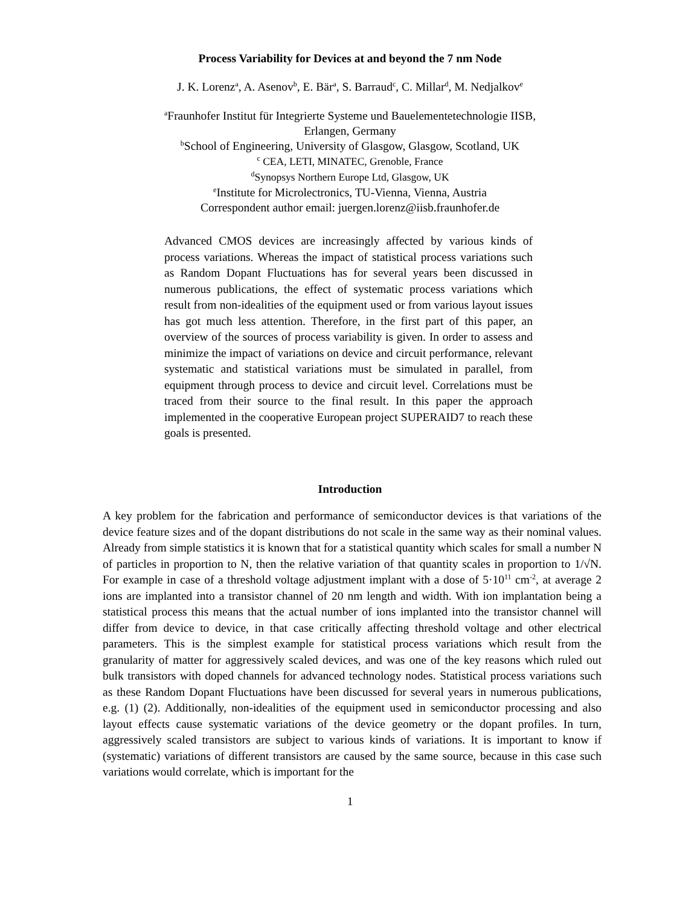Process Variability for Devices at and beyond the 7 nm Node
J. K. Lorenz<sup>a</sup>, A. Asenov<sup>b</sup>, E. Bär<sup>a</sup>, S. Barraud<sup>c</sup>, C. Millar<sup>d</sup>, M. Nedjalkov<sup>e</sup>
<sup>a</sup> Fraunhofer Institut für Integrierte Systeme und Bauelementetechnologie IISB,
Erlangen, Germany
<sup>b</sup> School of Engineering, University of Glasgow, Glasgow, Scotland, UK
<sup>c</sup> CEA, LETI, MINATEC, Grenoble, France
<sup>d</sup> Synopsys Northern Europe Ltd, Glasgow, UK
<sup>e</sup> Institute for Microlectronics, TU-Vienna, Vienna, Austria
Correspondent author email: juergen.lorenz@iisb.fraunhofer.de
Advanced CMOS devices are increasingly affected by various kinds of process variations. Whereas the impact of statistical process variations such as Random Dopant Fluctuations has for several years been discussed in numerous publications, the effect of systematic process variations which result from non-idealities of the equipment used or from various layout issues has got much less attention. Therefore, in the first part of this paper, an overview of the sources of process variability is given. In order to assess and minimize the impact of variations on device and circuit performance, relevant systematic and statistical variations must be simulated in parallel, from equipment through process to device and circuit level. Correlations must be traced from their source to the final result. In this paper the approach implemented in the cooperative European project SUPERAID7 to reach these goals is presented.
Introduction
A key problem for the fabrication and performance of semiconductor devices is that variations of the device feature sizes and of the dopant distributions do not scale in the same way as their nominal values. Already from simple statistics it is known that for a statistical quantity which scales for small a number N of particles in proportion to N, then the relative variation of that quantity scales in proportion to 1/√N. For example in case of a threshold voltage adjustment implant with a dose of 5·10<sup>11</sup> cm<sup>-2</sup>, at average 2 ions are implanted into a transistor channel of 20 nm length and width. With ion implantation being a statistical process this means that the actual number of ions implanted into the transistor channel will differ from device to device, in that case critically affecting threshold voltage and other electrical parameters. This is the simplest example for statistical process variations which result from the granularity of matter for aggressively scaled devices, and was one of the key reasons which ruled out bulk transistors with doped channels for advanced technology nodes. Statistical process variations such as these Random Dopant Fluctuations have been discussed for several years in numerous publications, e.g. (1) (2). Additionally, non-idealities of the equipment used in semiconductor processing and also layout effects cause systematic variations of the device geometry or the dopant profiles. In turn, aggressively scaled transistors are subject to various kinds of variations. It is important to know if (systematic) variations of different transistors are caused by the same source, because in this case such variations would correlate, which is important for the
1